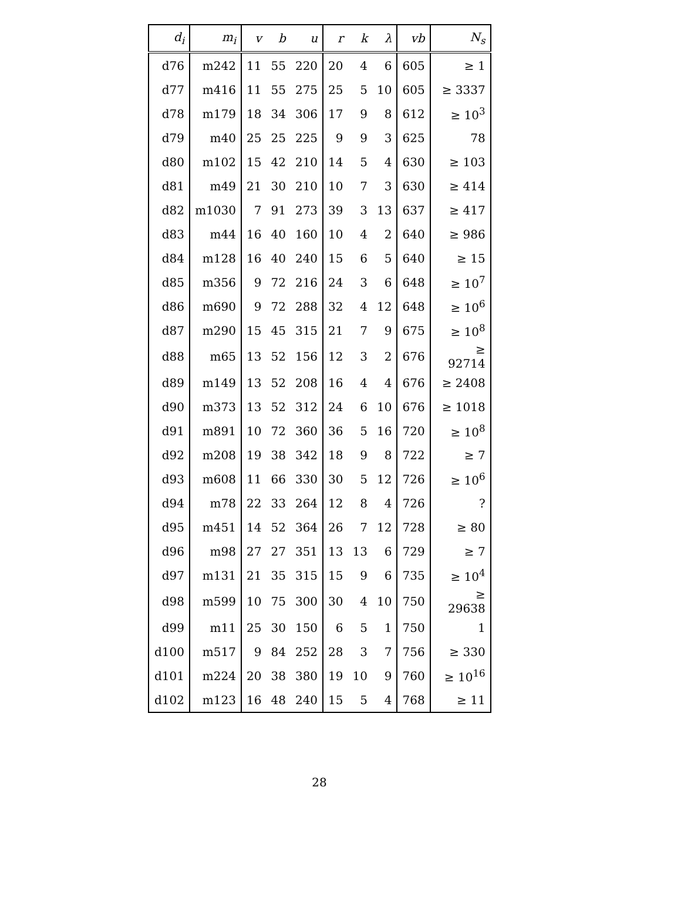| d<sub>i</sub> | m<sub>i</sub> | v | b | u | r | k | λ | vb | N<sub>s</sub> |
| --- | --- | --- | --- | --- | --- | --- | --- | --- | --- |
| d76 | m242 | 11 | 55 | 220 | 20 | 4 | 6 | 605 | ≥ 1 |
| d77 | m416 | 11 | 55 | 275 | 25 | 5 | 10 | 605 | ≥ 3337 |
| d78 | m179 | 18 | 34 | 306 | 17 | 9 | 8 | 612 | ≥ 10<sup>3</sup> |
| d79 | m40 | 25 | 25 | 225 | 9 | 9 | 3 | 625 | 78 |
| d80 | m102 | 15 | 42 | 210 | 14 | 5 | 4 | 630 | ≥ 103 |
| d81 | m49 | 21 | 30 | 210 | 10 | 7 | 3 | 630 | ≥ 414 |
| d82 | m1030 | 7 | 91 | 273 | 39 | 3 | 13 | 637 | ≥ 417 |
| d83 | m44 | 16 | 40 | 160 | 10 | 4 | 2 | 640 | ≥ 986 |
| d84 | m128 | 16 | 40 | 240 | 15 | 6 | 5 | 640 | ≥ 15 |
| d85 | m356 | 9 | 72 | 216 | 24 | 3 | 6 | 648 | ≥ 10<sup>7</sup> |
| d86 | m690 | 9 | 72 | 288 | 32 | 4 | 12 | 648 | ≥ 10<sup>6</sup> |
| d87 | m290 | 15 | 45 | 315 | 21 | 7 | 9 | 675 | ≥ 10<sup>8</sup> |
| d88 | m65 | 13 | 52 | 156 | 12 | 3 | 2 | 676 | ≥ 92714 |
| d89 | m149 | 13 | 52 | 208 | 16 | 4 | 4 | 676 | ≥ 2408 |
| d90 | m373 | 13 | 52 | 312 | 24 | 6 | 10 | 676 | ≥ 1018 |
| d91 | m891 | 10 | 72 | 360 | 36 | 5 | 16 | 720 | ≥ 10<sup>8</sup> |
| d92 | m208 | 19 | 38 | 342 | 18 | 9 | 8 | 722 | ≥ 7 |
| d93 | m608 | 11 | 66 | 330 | 30 | 5 | 12 | 726 | ≥ 10<sup>6</sup> |
| d94 | m78 | 22 | 33 | 264 | 12 | 8 | 4 | 726 | ? |
| d95 | m451 | 14 | 52 | 364 | 26 | 7 | 12 | 728 | ≥ 80 |
| d96 | m98 | 27 | 27 | 351 | 13 | 13 | 6 | 729 | ≥ 7 |
| d97 | m131 | 21 | 35 | 315 | 15 | 9 | 6 | 735 | ≥ 10<sup>4</sup> |
| d98 | m599 | 10 | 75 | 300 | 30 | 4 | 10 | 750 | ≥ 29638 |
| d99 | m11 | 25 | 30 | 150 | 6 | 5 | 1 | 750 | 1 |
| d100 | m517 | 9 | 84 | 252 | 28 | 3 | 7 | 756 | ≥ 330 |
| d101 | m224 | 20 | 38 | 380 | 19 | 10 | 9 | 760 | ≥ 10<sup>16</sup> |
| d102 | m123 | 16 | 48 | 240 | 15 | 5 | 4 | 768 | ≥ 11 |
28